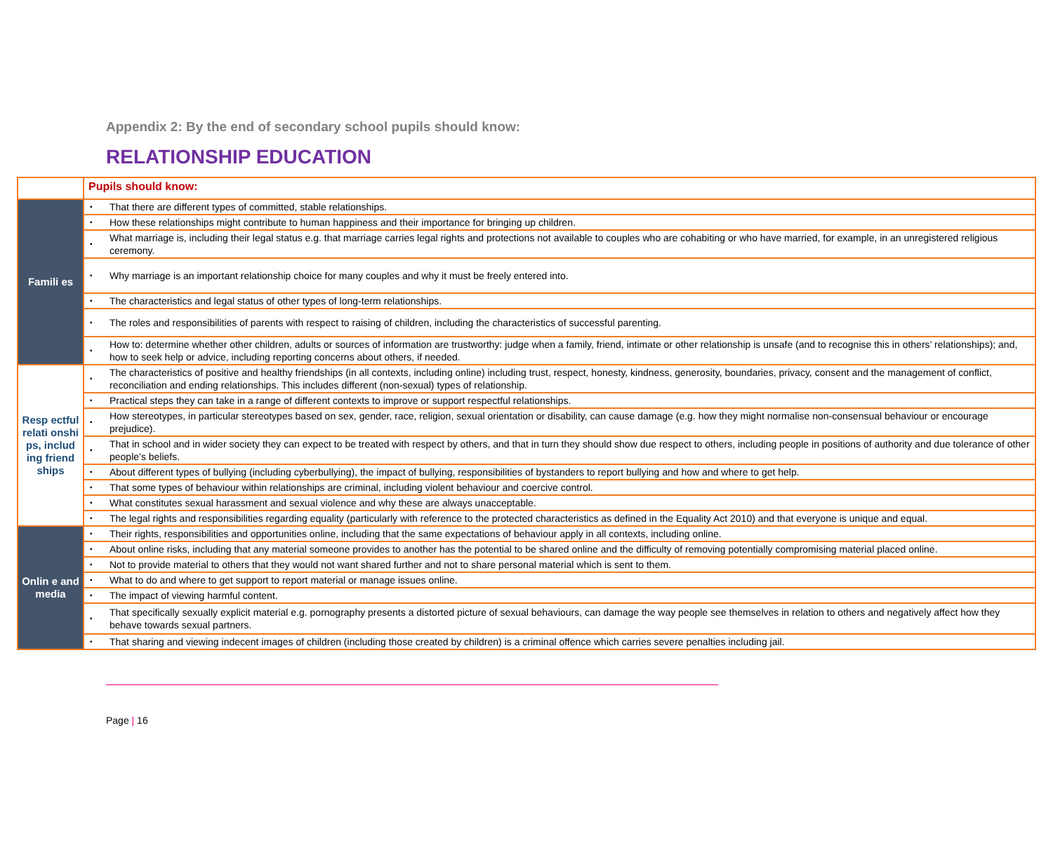Appendix 2: By the end of secondary school pupils should know:
RELATIONSHIP EDUCATION
| | Pupils should know: | |
| --- | --- | --- |
| Famili es | ▪ | That there are different types of committed, stable relationships. |
| | ▪ | How these relationships might contribute to human happiness and their importance for bringing up children. |
| | ▪ | What marriage is, including their legal status e.g. that marriage carries legal rights and protections not available to couples who are cohabiting or who have married, for example, in an unregistered religious ceremony. |
| | ▪ | Why marriage is an important relationship choice for many couples and why it must be freely entered into. |
| | ▪ | The characteristics and legal status of other types of long-term relationships. |
| | ▪ | The roles and responsibilities of parents with respect to raising of children, including the characteristics of successful parenting. |
| | ▪ | How to: determine whether other children, adults or sources of information are trustworthy: judge when a family, friend, intimate or other relationship is unsafe (and to recognise this in others’ relationships); and, how to seek help or advice, including reporting concerns about others, if needed. |
| Resp ectful relati onshi ps, includ ing friend ships | ▪ | The characteristics of positive and healthy friendships (in all contexts, including online) including trust, respect, honesty, kindness, generosity, boundaries, privacy, consent and the management of conflict, reconciliation and ending relationships. This includes different (non-sexual) types of relationship. |
| | ▪ | Practical steps they can take in a range of different contexts to improve or support respectful relationships. |
| | ▪ | How stereotypes, in particular stereotypes based on sex, gender, race, religion, sexual orientation or disability, can cause damage (e.g. how they might normalise non-consensual behaviour or encourage prejudice). |
| | ▪ | That in school and in wider society they can expect to be treated with respect by others, and that in turn they should show due respect to others, including people in positions of authority and due tolerance of other people’s beliefs. |
| | ▪ | About different types of bullying (including cyberbullying), the impact of bullying, responsibilities of bystanders to report bullying and how and where to get help. |
| | ▪ | That some types of behaviour within relationships are criminal, including violent behaviour and coercive control. |
| | ▪ | What constitutes sexual harassment and sexual violence and why these are always unacceptable. |
| | ▪ | The legal rights and responsibilities regarding equality (particularly with reference to the protected characteristics as defined in the Equality Act 2010) and that everyone is unique and equal. |
| Onlin e and media | ▪ | Their rights, responsibilities and opportunities online, including that the same expectations of behaviour apply in all contexts, including online. |
| | ▪ | About online risks, including that any material someone provides to another has the potential to be shared online and the difficulty of removing potentially compromising material placed online. |
| | ▪ | Not to provide material to others that they would not want shared further and not to share personal material which is sent to them. |
| | ▪ | What to do and where to get support to report material or manage issues online. |
| | ▪ | The impact of viewing harmful content. |
| | ▪ | That specifically sexually explicit material e.g. pornography presents a distorted picture of sexual behaviours, can damage the way people see themselves in relation to others and negatively affect how they behave towards sexual partners. |
| | ▪ | That sharing and viewing indecent images of children (including those created by children) is a criminal offence which carries severe penalties including jail. |
Page | 16